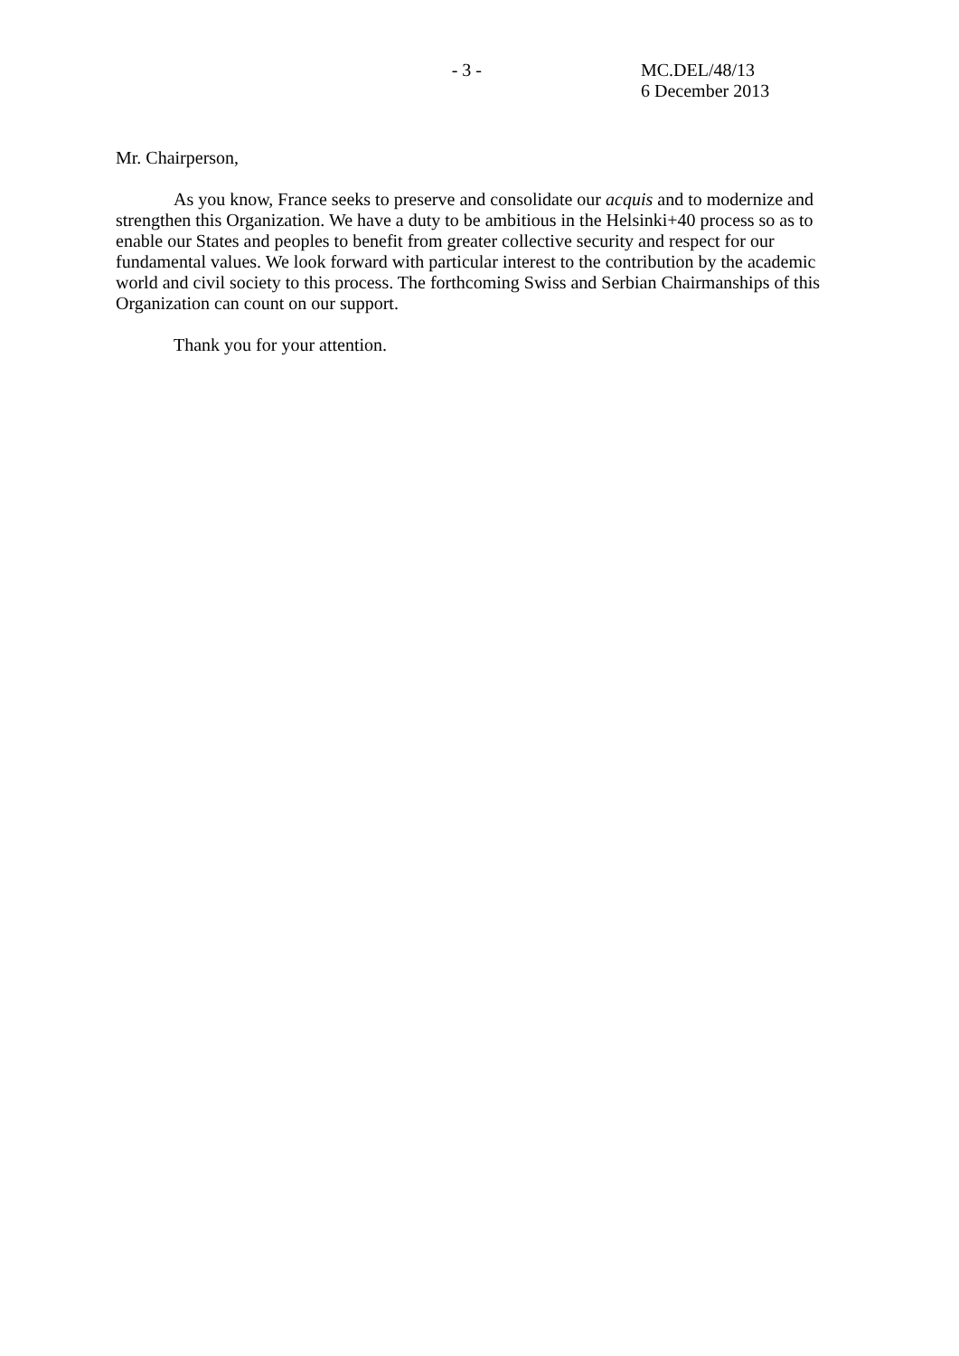- 3 - MC.DEL/48/13
6 December 2013
Mr. Chairperson,
As you know, France seeks to preserve and consolidate our acquis and to modernize and strengthen this Organization. We have a duty to be ambitious in the Helsinki+40 process so as to enable our States and peoples to benefit from greater collective security and respect for our fundamental values. We look forward with particular interest to the contribution by the academic world and civil society to this process. The forthcoming Swiss and Serbian Chairmanships of this Organization can count on our support.
Thank you for your attention.